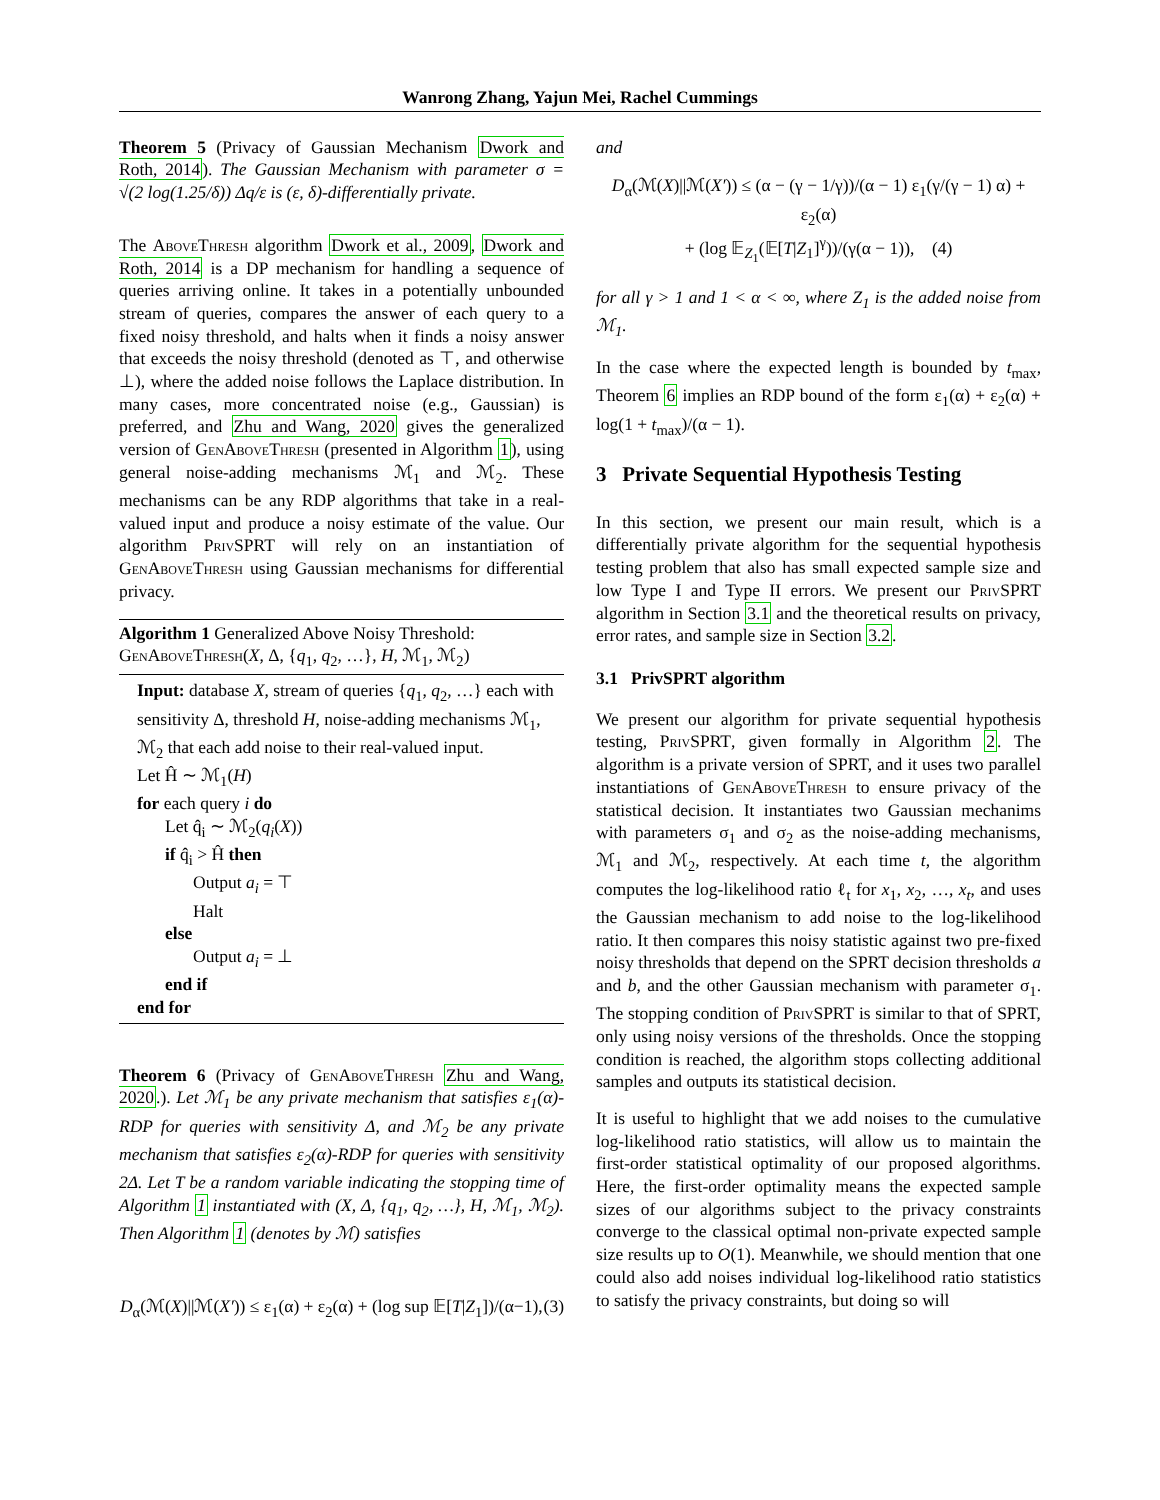Wanrong Zhang, Yajun Mei, Rachel Cummings
Theorem 5 (Privacy of Gaussian Mechanism Dwork and Roth, 2014). The Gaussian Mechanism with parameter σ = √(2 log(1.25/δ)) Δq/ε is (ε, δ)-differentially private.
The AboveThresh algorithm Dwork et al., 2009, Dwork and Roth, 2014 is a DP mechanism for handling a sequence of queries arriving online. It takes in a potentially unbounded stream of queries, compares the answer of each query to a fixed noisy threshold, and halts when it finds a noisy answer that exceeds the noisy threshold (denoted as ⊤, and otherwise ⊥), where the added noise follows the Laplace distribution. In many cases, more concentrated noise (e.g., Gaussian) is preferred, and Zhu and Wang, 2020 gives the generalized version of GenAboveThresh (presented in Algorithm 1), using general noise-adding mechanisms ℳ<sub>1</sub> and ℳ<sub>2</sub>. These mechanisms can be any RDP algorithms that take in a real-valued input and produce a noisy estimate of the value. Our algorithm PrivSPRT will rely on an instantiation of GenAboveThresh using Gaussian mechanisms for differential privacy.
Algorithm 1 Generalized Above Noisy Threshold: GenAboveThresh(X, Δ, {q<sub>1</sub>, q<sub>2</sub>, …}, H, ℳ<sub>1</sub>, ℳ<sub>2</sub>)
Input: database X, stream of queries {q<sub>1</sub>, q<sub>2</sub>, …} each with sensitivity Δ, threshold H, noise-adding mechanisms ℳ<sub>1</sub>, ℳ<sub>2</sub> that each add noise to their real-valued input.
Let Ĥ ∼ ℳ<sub>1</sub>(H)
for each query i do
Let q̂<sub>i</sub> ∼ ℳ<sub>2</sub>(q<sub>i</sub>(X))
if q̂<sub>i</sub> > Ĥ then
Output a<sub>i</sub> = ⊤
Halt
else
Output a<sub>i</sub> = ⊥
end if
end for
Theorem 6 (Privacy of GenAboveThresh Zhu and Wang, 2020.). Let ℳ<sub>1</sub> be any private mechanism that satisfies ε<sub>1</sub>(α)-RDP for queries with sensitivity Δ, and ℳ<sub>2</sub> be any private mechanism that satisfies ε<sub>2</sub>(α)-RDP for queries with sensitivity 2Δ. Let T be a random variable indicating the stopping time of Algorithm 1 instantiated with (X, Δ, {q<sub>1</sub>, q<sub>2</sub>, …}, H, ℳ<sub>1</sub>, ℳ<sub>2</sub>). Then Algorithm 1 (denotes by ℳ) satisfies
D<sub>α</sub>(ℳ(X)||ℳ(X′)) ≤ ε<sub>1</sub>(α) + ε<sub>2</sub>(α) + (log sup 𝔼[T|Z<sub>1</sub>])/(α−1), (3)
and
D<sub>α</sub>(ℳ(X)||ℳ(X′)) ≤ (α − (γ − 1/γ))/(α − 1) ε<sub>1</sub>(γ/(γ − 1) α) + ε<sub>2</sub>(α)
+ (log 𝔼<sub>Z<sub>1</sub></sub>(𝔼[T|Z<sub>1</sub>]<sup>γ</sup>))/(γ(α − 1)), (4)
for all γ > 1 and 1 < α < ∞, where Z<sub>1</sub> is the added noise from ℳ<sub>1</sub>.
In the case where the expected length is bounded by t<sub>max</sub>, Theorem 6 implies an RDP bound of the form ε<sub>1</sub>(α) + ε<sub>2</sub>(α) + log(1 + t<sub>max</sub>)/(α − 1).
3 Private Sequential Hypothesis Testing
In this section, we present our main result, which is a differentially private algorithm for the sequential hypothesis testing problem that also has small expected sample size and low Type I and Type II errors. We present our PrivSPRT algorithm in Section 3.1 and the theoretical results on privacy, error rates, and sample size in Section 3.2.
3.1 PrivSPRT algorithm
We present our algorithm for private sequential hypothesis testing, PrivSPRT, given formally in Algorithm 2. The algorithm is a private version of SPRT, and it uses two parallel instantiations of GenAboveThresh to ensure privacy of the statistical decision. It instantiates two Gaussian mechanims with parameters σ<sub>1</sub> and σ<sub>2</sub> as the noise-adding mechanisms, ℳ<sub>1</sub> and ℳ<sub>2</sub>, respectively. At each time t, the algorithm computes the log-likelihood ratio ℓ<sub>t</sub> for x<sub>1</sub>, x<sub>2</sub>, …, x<sub>t</sub>, and uses the Gaussian mechanism to add noise to the log-likelihood ratio. It then compares this noisy statistic against two pre-fixed noisy thresholds that depend on the SPRT decision thresholds a and b, and the other Gaussian mechanism with parameter σ<sub>1</sub>. The stopping condition of PrivSPRT is similar to that of SPRT, only using noisy versions of the thresholds. Once the stopping condition is reached, the algorithm stops collecting additional samples and outputs its statistical decision.
It is useful to highlight that we add noises to the cumulative log-likelihood ratio statistics, will allow us to maintain the first-order statistical optimality of our proposed algorithms. Here, the first-order optimality means the expected sample sizes of our algorithms subject to the privacy constraints converge to the classical optimal non-private expected sample size results up to O(1). Meanwhile, we should mention that one could also add noises individual log-likelihood ratio statistics to satisfy the privacy constraints, but doing so will